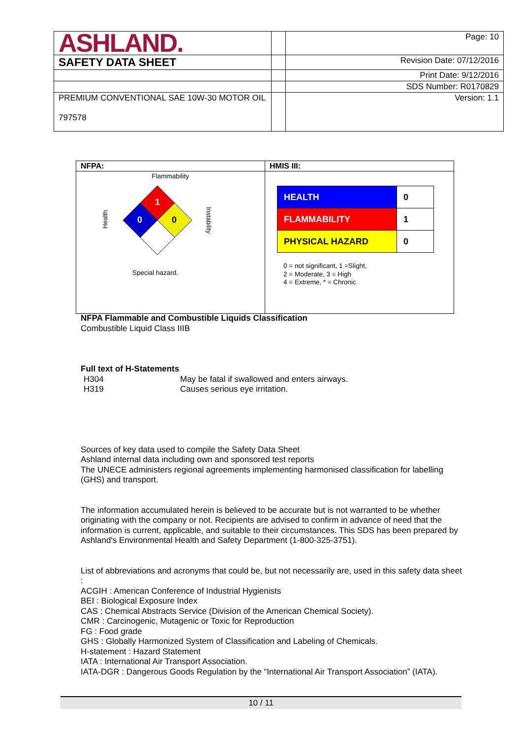| ASHLAND. | | Page: 10 |
| SAFETY DATA SHEET | | Revision Date: 07/12/2016 |
| | | Print Date: 9/12/2016 |
| | | SDS Number: R0170829 |
| PREMIUM CONVENTIONAL SAE 10W-30 MOTOR OIL 797578 | | Version: 1.1 |
NFPA:
Flammability
1
0
0
Health
Instability
Special hazard.
HMIS III:
| HEALTH | 0 |
| FLAMMABILITY | 1 |
| PHYSICAL HAZARD | 0 |
0 = not significant, 1 =Slight,
2 = Moderate, 3 = High
4 = Extreme, * = Chronic
NFPA Flammable and Combustible Liquids Classification
Combustible Liquid Class IIIB
Full text of H-Statements
| H304 | May be fatal if swallowed and enters airways. |
| H319 | Causes serious eye irritation. |
Sources of key data used to compile the Safety Data Sheet
Ashland internal data including own and sponsored test reports
The UNECE administers regional agreements implementing harmonised classification for labelling (GHS) and transport.
The information accumulated herein is believed to be accurate but is not warranted to be whether originating with the company or not. Recipients are advised to confirm in advance of need that the information is current, applicable, and suitable to their circumstances. This SDS has been prepared by Ashland's Environmental Health and Safety Department (1-800-325-3751).
List of abbreviations and acronyms that could be, but not necessarily are, used in this safety data sheet :
ACGIH : American Conference of Industrial Hygienists
BEI : Biological Exposure Index
CAS : Chemical Abstracts Service (Division of the American Chemical Society).
CMR : Carcinogenic, Mutagenic or Toxic for Reproduction
FG : Food grade
GHS : Globally Harmonized System of Classification and Labeling of Chemicals.
H-statement : Hazard Statement
IATA : International Air Transport Association.
IATA-DGR : Dangerous Goods Regulation by the “International Air Transport Association” (IATA).
10 / 11